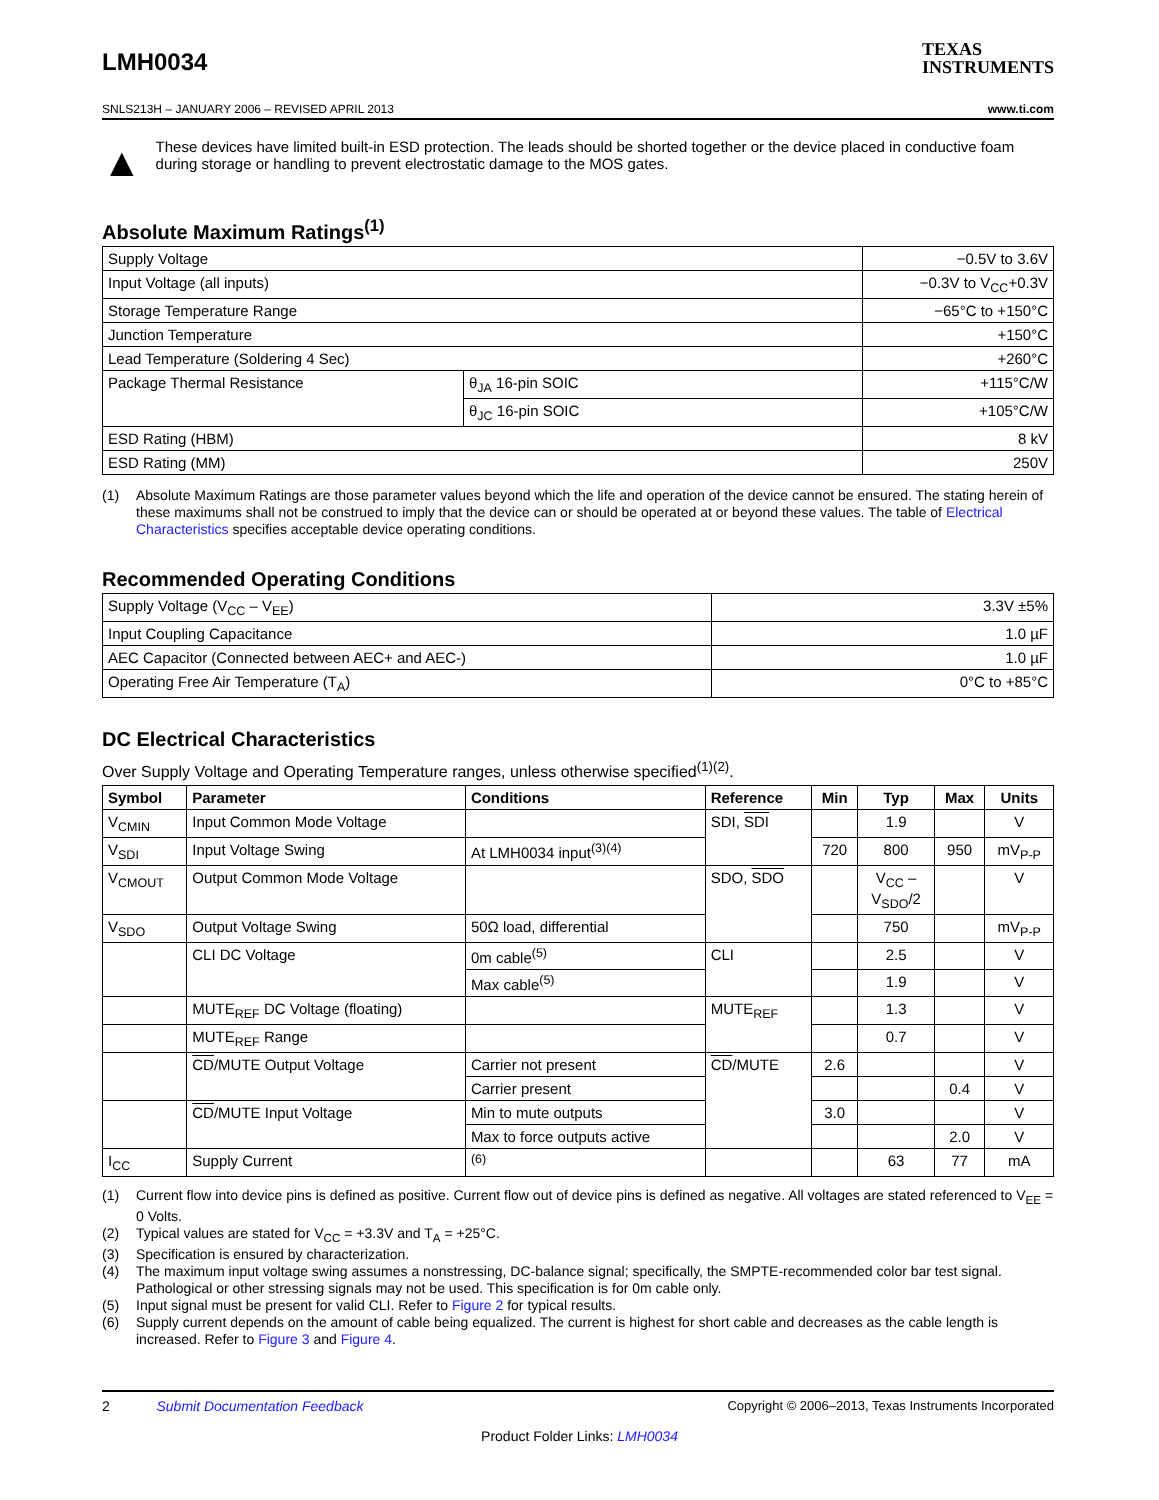LMH0034
TEXAS
INSTRUMENTS
SNLS213H – JANUARY 2006 – REVISED APRIL 2013 www.ti.com
▲
These devices have limited built-in ESD protection. The leads should be shorted together or the device placed in conductive foam during storage or handling to prevent electrostatic damage to the MOS gates.
Absolute Maximum Ratings<sup>(1)</sup>
| Supply Voltage | | −0.5V to 3.6V |
| Input Voltage (all inputs) | | −0.3V to V<sub>CC</sub>+0.3V |
| Storage Temperature Range | | −65°C to +150°C |
| Junction Temperature | | +150°C |
| Lead Temperature (Soldering 4 Sec) | | +260°C |
| Package Thermal Resistance | θ<sub>JA</sub> 16-pin SOIC | +115°C/W |
| | θ<sub>JC</sub> 16-pin SOIC | +105°C/W |
| ESD Rating (HBM) | | 8 kV |
| ESD Rating (MM) | | 250V |
(1) Absolute Maximum Ratings are those parameter values beyond which the life and operation of the device cannot be ensured. The stating herein of these maximums shall not be construed to imply that the device can or should be operated at or beyond these values. The table of Electrical Characteristics specifies acceptable device operating conditions.
Recommended Operating Conditions
| Supply Voltage (V<sub>CC</sub> – V<sub>EE</sub>) | 3.3V ±5% |
| Input Coupling Capacitance | 1.0 µF |
| AEC Capacitor (Connected between AEC+ and AEC-) | 1.0 µF |
| Operating Free Air Temperature (T<sub>A</sub>) | 0°C to +85°C |
DC Electrical Characteristics
Over Supply Voltage and Operating Temperature ranges, unless otherwise specified<sup>(1)(2)</sup>.
| Symbol | Parameter | Conditions | Reference | Min | Typ | Max | Units |
| --- | --- | --- | --- | --- | --- | --- | --- |
| V<sub>CMIN</sub> | Input Common Mode Voltage | | SDI, SDI | | 1.9 | | V |
| V<sub>SDI</sub> | Input Voltage Swing | At LMH0034 input<sup>(3)(4)</sup> | | 720 | 800 | 950 | mV<sub>P-P</sub> |
| V<sub>CMOUT</sub> | Output Common Mode Voltage | | SDO, SDO | | V<sub>CC</sub> – V<sub>SDO</sub>/2 | | V |
| V<sub>SDO</sub> | Output Voltage Swing | 50Ω load, differential | | | 750 | | mV<sub>P-P</sub> |
| | CLI DC Voltage | 0m cable<sup>(5)</sup> | CLI | | 2.5 | | V |
| | | Max cable<sup>(5)</sup> | | | 1.9 | | V |
| | MUTE<sub>REF</sub> DC Voltage (floating) | | MUTE<sub>REF</sub> | | 1.3 | | V |
| | MUTE<sub>REF</sub> Range | | | | 0.7 | | V |
| | CD /MUTE Output Voltage | Carrier not present | CD /MUTE | 2.6 | | | V |
| | | Carrier present | | | | 0.4 | V |
| | CD /MUTE Input Voltage | Min to mute outputs | | 3.0 | | | V |
| | | Max to force outputs active | | | | 2.0 | V |
| I<sub>CC</sub> | Supply Current | <sup>(6)</sup> | | | 63 | 77 | mA |
(1) Current flow into device pins is defined as positive. Current flow out of device pins is defined as negative. All voltages are stated referenced to V<sub>EE</sub> = 0 Volts.
(2) Typical values are stated for V<sub>CC</sub> = +3.3V and T<sub>A</sub> = +25°C.
(3) Specification is ensured by characterization.
(4) The maximum input voltage swing assumes a nonstressing, DC-balance signal; specifically, the SMPTE-recommended color bar test signal. Pathological or other stressing signals may not be used. This specification is for 0m cable only.
(5) Input signal must be present for valid CLI. Refer to Figure 2 for typical results.
(6) Supply current depends on the amount of cable being equalized. The current is highest for short cable and decreases as the cable length is increased. Refer to Figure 3 and Figure 4.
2 Submit Documentation Feedback Copyright © 2006–2013, Texas Instruments Incorporated
Product Folder Links: LMH0034